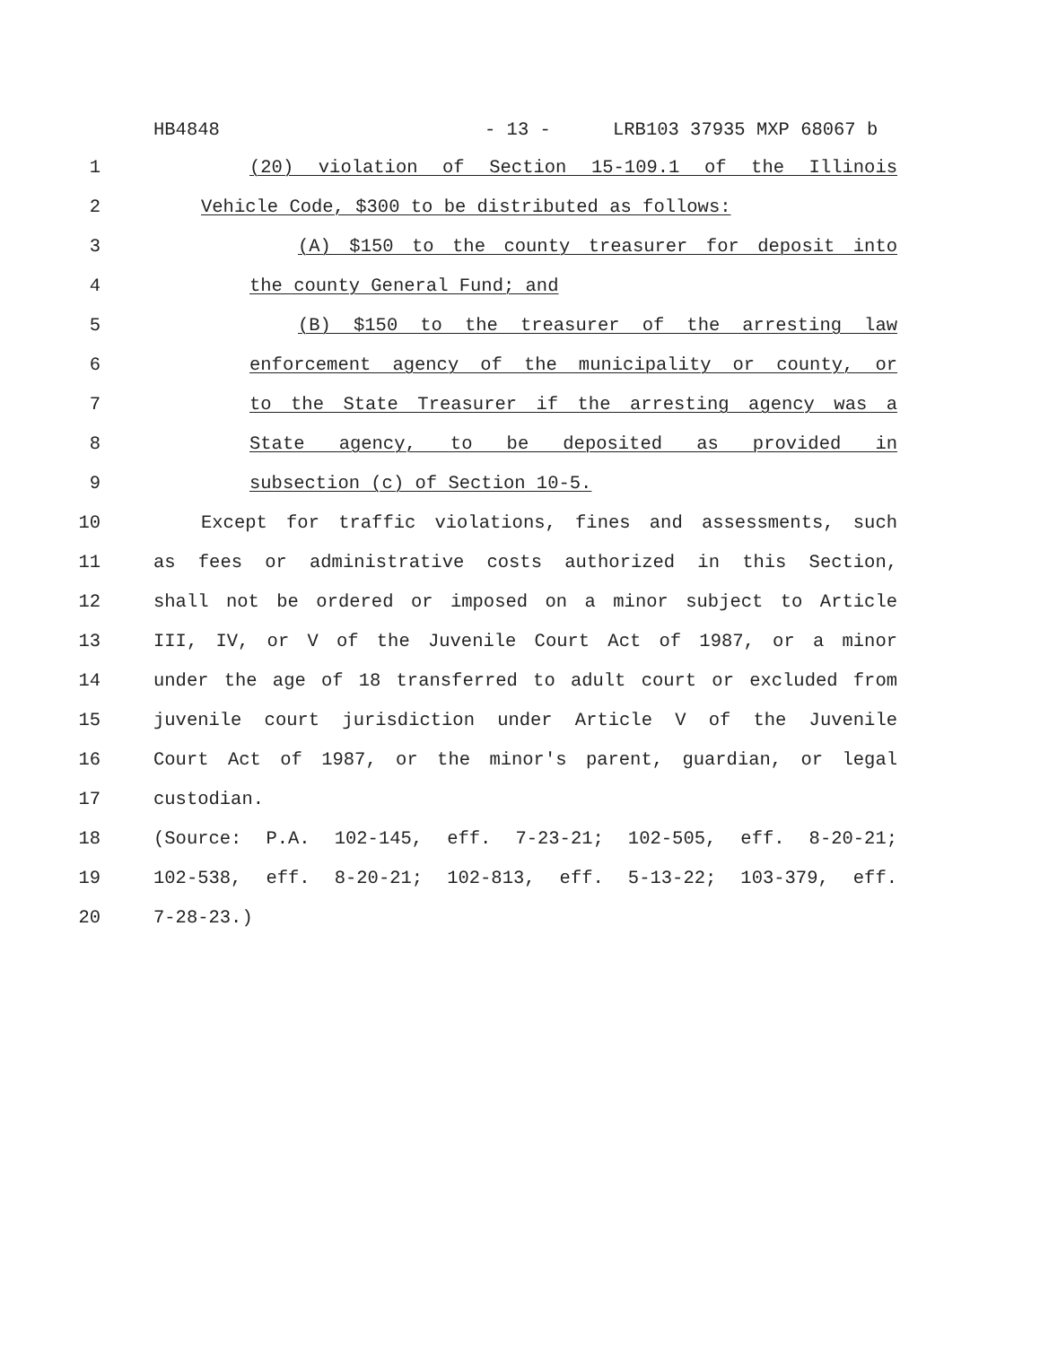HB4848 - 13 - LRB103 37935 MXP 68067 b
1 (20) violation of Section 15-109.1 of the Illinois
2 Vehicle Code, $300 to be distributed as follows:
3 (A) $150 to the county treasurer for deposit into
4 the county General Fund; and
5 (B) $150 to the treasurer of the arresting law
6 enforcement agency of the municipality or county, or
7 to the State Treasurer if the arresting agency was a
8 State agency, to be deposited as provided in
9 subsection (c) of Section 10-5.
10 Except for traffic violations, fines and assessments, such
11 as fees or administrative costs authorized in this Section,
12 shall not be ordered or imposed on a minor subject to Article
13 III, IV, or V of the Juvenile Court Act of 1987, or a minor
14 under the age of 18 transferred to adult court or excluded from
15 juvenile court jurisdiction under Article V of the Juvenile
16 Court Act of 1987, or the minor's parent, guardian, or legal
17 custodian.
18 (Source: P.A. 102-145, eff. 7-23-21; 102-505, eff. 8-20-21;
19 102-538, eff. 8-20-21; 102-813, eff. 5-13-22; 103-379, eff.
20 7-28-23.)